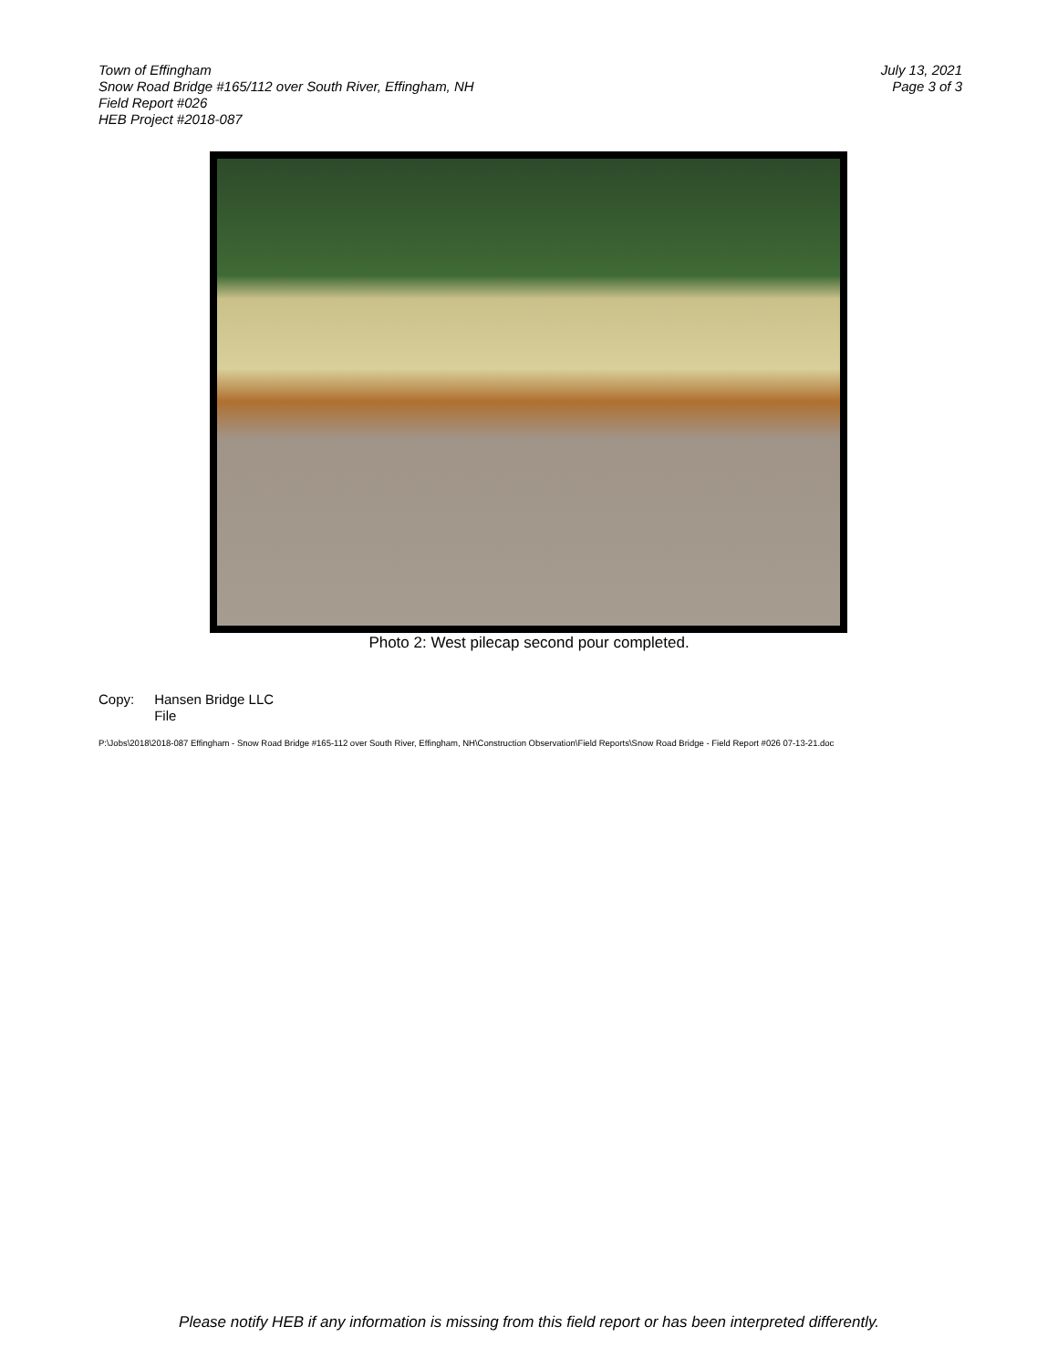Town of Effingham
Snow Road Bridge #165/112 over South River, Effingham, NH
Field Report #026
HEB Project #2018-087
July 13, 2021
Page 3 of 3
Photo 2: West pilecap second pour completed.
Copy: Hansen Bridge LLC
File
P:\Jobs\2018\2018-087 Effingham - Snow Road Bridge #165-112 over South River, Effingham, NH\Construction Observation\Field Reports\Snow Road Bridge - Field Report #026 07-13-21.doc
Please notify HEB if any information is missing from this field report or has been interpreted differently.